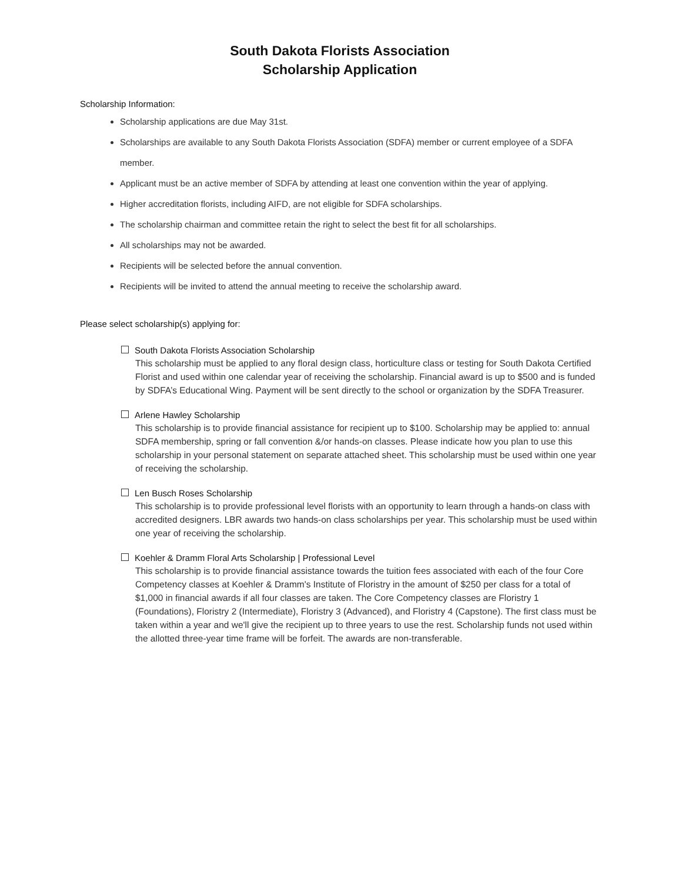South Dakota Florists Association
Scholarship Application
Scholarship Information:
Scholarship applications are due May 31st.
Scholarships are available to any South Dakota Florists Association (SDFA) member or current employee of a SDFA member.
Applicant must be an active member of SDFA by attending at least one convention within the year of applying.
Higher accreditation florists, including AIFD, are not eligible for SDFA scholarships.
The scholarship chairman and committee retain the right to select the best fit for all scholarships.
All scholarships may not be awarded.
Recipients will be selected before the annual convention.
Recipients will be invited to attend the annual meeting to receive the scholarship award.
Please select scholarship(s) applying for:
South Dakota Florists Association Scholarship
This scholarship must be applied to any floral design class, horticulture class or testing for South Dakota Certified Florist and used within one calendar year of receiving the scholarship. Financial award is up to $500 and is funded by SDFA’s Educational Wing. Payment will be sent directly to the school or organization by the SDFA Treasurer.
Arlene Hawley Scholarship
This scholarship is to provide financial assistance for recipient up to $100. Scholarship may be applied to: annual SDFA membership, spring or fall convention &/or hands-on classes. Please indicate how you plan to use this scholarship in your personal statement on separate attached sheet. This scholarship must be used within one year of receiving the scholarship.
Len Busch Roses Scholarship
This scholarship is to provide professional level florists with an opportunity to learn through a hands-on class with accredited designers. LBR awards two hands-on class scholarships per year. This scholarship must be used within one year of receiving the scholarship.
Koehler & Dramm Floral Arts Scholarship | Professional Level
This scholarship is to provide financial assistance towards the tuition fees associated with each of the four Core Competency classes at Koehler & Dramm's Institute of Floristry in the amount of $250 per class for a total of $1,000 in financial awards if all four classes are taken. The Core Competency classes are Floristry 1 (Foundations), Floristry 2 (Intermediate), Floristry 3 (Advanced), and Floristry 4 (Capstone). The first class must be taken within a year and we'll give the recipient up to three years to use the rest. Scholarship funds not used within the allotted three-year time frame will be forfeit. The awards are non-transferable.